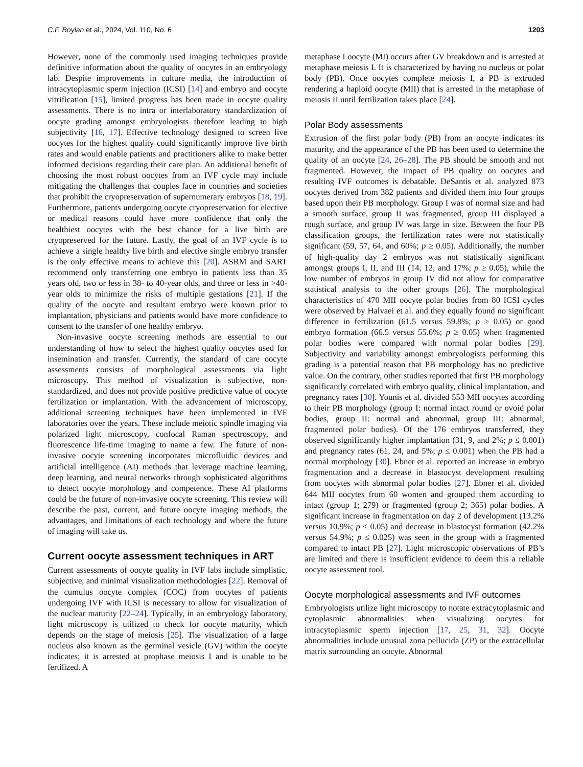C.F. Boylan et al., 2024, Vol. 110, No. 6 1203
However, none of the commonly used imaging techniques provide definitive information about the quality of oocytes in an embryology lab. Despite improvements in culture media, the introduction of intracytoplasmic sperm injection (ICSI) [14] and embryo and oocyte vitrification [15], limited progress has been made in oocyte quality assessments. There is no intra or interlaboratory standardization of oocyte grading amongst embryologists therefore leading to high subjectivity [16, 17]. Effective technology designed to screen live oocytes for the highest quality could significantly improve live birth rates and would enable patients and practitioners alike to make better informed decisions regarding their care plan. An additional benefit of choosing the most robust oocytes from an IVF cycle may include mitigating the challenges that couples face in countries and societies that prohibit the cryopreservation of supernumerary embryos [18, 19]. Furthermore, patients undergoing oocyte cryopreservation for elective or medical reasons could have more confidence that only the healthiest oocytes with the best chance for a live birth are cryopreserved for the future. Lastly, the goal of an IVF cycle is to achieve a single healthy live birth and elective single embryo transfer is the only effective means to achieve this [20]. ASRM and SART recommend only transferring one embryo in patients less than 35 years old, two or less in 38- to 40-year olds, and three or less in >40-year olds to minimize the risks of multiple gestations [21]. If the quality of the oocyte and resultant embryo were known prior to implantation, physicians and patients would have more confidence to consent to the transfer of one healthy embryo.
Non-invasive oocyte screening methods are essential to our understanding of how to select the highest quality oocytes used for insemination and transfer. Currently, the standard of care oocyte assessments consists of morphological assessments via light microscopy. This method of visualization is subjective, non-standardized, and does not provide positive predictive value of oocyte fertilization or implantation. With the advancement of microscopy, additional screening techniques have been implemented in IVF laboratories over the years. These include meiotic spindle imaging via polarized light microscopy, confocal Raman spectroscopy, and fluorescence life-time imaging to name a few. The future of non-invasive oocyte screening incorporates microfluidic devices and artificial intelligence (AI) methods that leverage machine learning, deep learning, and neural networks through sophisticated algorithms to detect oocyte morphology and competence. These AI platforms could be the future of non-invasive oocyte screening. This review will describe the past, current, and future oocyte imaging methods, the advantages, and limitations of each technology and where the future of imaging will take us.
Current oocyte assessment techniques in ART
Current assessments of oocyte quality in IVF labs include simplistic, subjective, and minimal visualization methodologies [22]. Removal of the cumulus oocyte complex (COC) from oocytes of patients undergoing IVF with ICSI is necessary to allow for visualization of the nuclear maturity [22–24]. Typically, in an embryology laboratory, light microscopy is utilized to check for oocyte maturity, which depends on the stage of meiosis [25]. The visualization of a large nucleus also known as the germinal vesicle (GV) within the oocyte indicates; it is arrested at prophase meiosis I and is unable to be fertilized. A
metaphase I oocyte (MI) occurs after GV breakdown and is arrested at metaphase meiosis I. It is characterized by having no nucleus or polar body (PB). Once oocytes complete meiosis I, a PB is extruded rendering a haploid oocyte (MII) that is arrested in the metaphase of meiosis II until fertilization takes place [24].
Polar Body assessments
Extrusion of the first polar body (PB) from an oocyte indicates its maturity, and the appearance of the PB has been used to determine the quality of an oocyte [24, 26–28]. The PB should be smooth and not fragmented. However, the impact of PB quality on oocytes and resulting IVF outcomes is debatable. DeSantis et al. analyzed 873 oocytes derived from 382 patients and divided them into four groups based upon their PB morphology. Group I was of normal size and had a smooth surface, group II was fragmented, group III displayed a rough surface, and group IV was large in size. Between the four PB classification groups, the fertilization rates were not statistically significant (59, 57, 64, and 60%; p ≥ 0.05). Additionally, the number of high-quality day 2 embryos was not statistically significant amongst groups I, II, and III (14, 12, and 17%; p ≥ 0.05), while the low number of embryos in group IV did not allow for comparative statistical analysis to the other groups [26]. The morphological characteristics of 470 MII oocyte polar bodies from 80 ICSI cycles were observed by Halvaei et al. and they equally found no significant difference in fertilization (61.5 versus 59.8%; p ≥ 0.05) or good embryo formation (66.5 versus 55.6%; p ≥ 0.05) when fragmented polar bodies were compared with normal polar bodies [29]. Subjectivity and variability amongst embryologists performing this grading is a potential reason that PB morphology has no predictive value. On the contrary, other studies reported that first PB morphology significantly correlated with embryo quality, clinical implantation, and pregnancy rates [30]. Younis et al. divided 553 MII oocytes according to their PB morphology (group I: normal intact round or ovoid polar bodies, group II: normal and abnormal, group III: abnormal, fragmented polar bodies). Of the 176 embryos transferred, they observed significantly higher implantation (31, 9, and 2%; p ≤ 0.001) and pregnancy rates (61, 24, and 5%; p ≤ 0.001) when the PB had a normal morphology [30]. Ebner et al. reported an increase in embryo fragmentation and a decrease in blastocyst development resulting from oocytes with abnormal polar bodies [27]. Ebner et al. divided 644 MII oocytes from 60 women and grouped them according to intact (group 1; 279) or fragmented (group 2; 365) polar bodies. A significant increase in fragmentation on day 2 of development (13.2% versus 10.9%; p ≤ 0.05) and decrease in blastocyst formation (42.2% versus 54.9%; p ≤ 0.025) was seen in the group with a fragmented compared to intact PB [27]. Light microscopic observations of PB’s are limited and there is insufficient evidence to deem this a reliable oocyte assessment tool.
Oocyte morphological assessments and IVF outcomes
Embryologists utilize light microscopy to notate extracytoplasmic and cytoplasmic abnormalities when visualizing oocytes for intracytoplasmic sperm injection [17, 25, 31, 32]. Oocyte abnormalities include unusual zona pellucida (ZP) or the extracellular matrix surrounding an oocyte. Abnormal